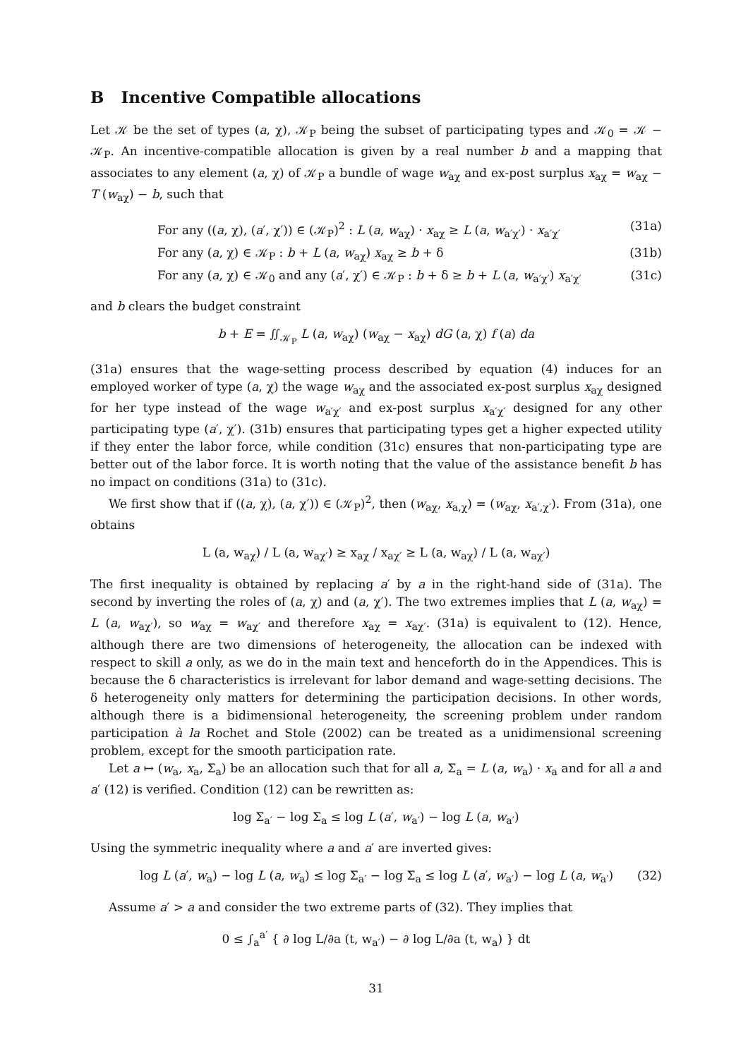B Incentive Compatible allocations
Let 𝒦 be the set of types (a, χ), 𝒦<sub>P</sub> being the subset of participating types and 𝒦<sub>0</sub> = 𝒦 − 𝒦<sub>P</sub>. An incentive-compatible allocation is given by a real number b and a mapping that associates to any element (a, χ) of 𝒦<sub>P</sub> a bundle of wage w<sub>aχ</sub> and ex-post surplus x<sub>aχ</sub> = w<sub>aχ</sub> − T (w<sub>aχ</sub>) − b, such that
For any ((a, χ), (a′, χ′)) ∈ (𝒦<sub>P</sub>)<sup>2</sup> : L (a, w<sub>aχ</sub>) · x<sub>aχ</sub> ≥ L (a, w<sub>a′χ′</sub>) · x<sub>a′χ′</sub> (31a)
For any (a, χ) ∈ 𝒦<sub>P</sub> : b + L (a, w<sub>aχ</sub>) x<sub>aχ</sub> ≥ b + δ (31b)
For any (a, χ) ∈ 𝒦<sub>0</sub> and any (a′, χ′) ∈ 𝒦<sub>P</sub> : b + δ ≥ b + L (a, w<sub>a′χ′</sub>) x<sub>a′χ′</sub> (31c)
and b clears the budget constraint
b + E = ∬<sub>𝒦<sub>P</sub></sub> L (a, w<sub>aχ</sub>) (w<sub>aχ</sub> − x<sub>aχ</sub>) dG (a, χ) f (a) da
(31a) ensures that the wage-setting process described by equation (4) induces for an employed worker of type (a, χ) the wage w<sub>aχ</sub> and the associated ex-post surplus x<sub>aχ</sub> designed for her type instead of the wage w<sub>a′χ′</sub> and ex-post surplus x<sub>a′χ′</sub> designed for any other participating type (a′, χ′). (31b) ensures that participating types get a higher expected utility if they enter the labor force, while condition (31c) ensures that non-participating type are better out of the labor force. It is worth noting that the value of the assistance benefit b has no impact on conditions (31a) to (31c).
We first show that if ((a, χ), (a, χ′)) ∈ (𝒦<sub>P</sub>)<sup>2</sup>, then (w<sub>aχ</sub>, x<sub>a,χ</sub>) = (w<sub>aχ</sub>, x<sub>a′,χ′</sub>). From (31a), one obtains
L (a, w<sub>aχ</sub>) / L (a, w<sub>aχ′</sub>) ≥ x<sub>aχ</sub> / x<sub>aχ′</sub> ≥ L (a, w<sub>aχ</sub>) / L (a, w<sub>aχ′</sub>)
The first inequality is obtained by replacing a′ by a in the right-hand side of (31a). The second by inverting the roles of (a, χ) and (a, χ′). The two extremes implies that L (a, w<sub>aχ</sub>) = L (a, w<sub>aχ′</sub>), so w<sub>aχ</sub> = w<sub>aχ′</sub> and therefore x<sub>aχ</sub> = x<sub>aχ′</sub>. (31a) is equivalent to (12). Hence, although there are two dimensions of heterogeneity, the allocation can be indexed with respect to skill a only, as we do in the main text and henceforth do in the Appendices. This is because the δ characteristics is irrelevant for labor demand and wage-setting decisions. The δ heterogeneity only matters for determining the participation decisions. In other words, although there is a bidimensional heterogeneity, the screening problem under random participation à la Rochet and Stole (2002) can be treated as a unidimensional screening problem, except for the smooth participation rate.
Let a ↦ (w<sub>a</sub>, x<sub>a</sub>, Σ<sub>a</sub>) be an allocation such that for all a, Σ<sub>a</sub> = L (a, w<sub>a</sub>) · x<sub>a</sub> and for all a and a′ (12) is verified. Condition (12) can be rewritten as:
log Σ<sub>a′</sub> − log Σ<sub>a</sub> ≤ log L (a′, w<sub>a′</sub>) − log L (a, w<sub>a′</sub>)
Using the symmetric inequality where a and a′ are inverted gives:
log L (a′, w<sub>a</sub>) − log L (a, w<sub>a</sub>) ≤ log Σ<sub>a′</sub> − log Σ<sub>a</sub> ≤ log L (a′, w<sub>a′</sub>) − log L (a, w<sub>a′</sub>) (32)
Assume a′ > a and consider the two extreme parts of (32). They implies that
0 ≤ ∫<sub>a</sub><sup>a′</sup> { ∂ log L/∂a (t, w<sub>a′</sub>) − ∂ log L/∂a (t, w<sub>a</sub>) } dt
31